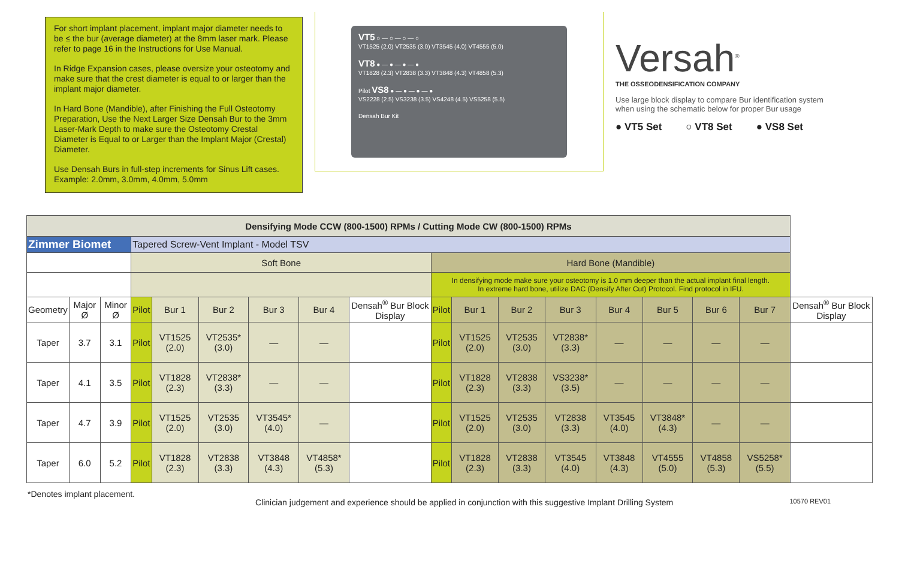For short implant placement, implant major diameter needs to be ≤ the bur (average diameter) at the 8mm laser mark. Please refer to page 16 in the Instructions for Use Manual.
In Ridge Expansion cases, please oversize your osteotomy and make sure that the crest diameter is equal to or larger than the implant major diameter.
In Hard Bone (Mandible), after Finishing the Full Osteotomy Preparation, Use the Next Larger Size Densah Bur to the 3mm Laser-Mark Depth to make sure the Osteotomy Crestal Diameter is Equal to or Larger than the Implant Major (Crestal) Diameter.
Use Densah Burs in full-step increments for Sinus Lift cases. Example: 2.0mm, 3.0mm, 4.0mm, 5.0mm
VT5 ○ — ○ — ○ — ○
VT1525 (2.0) VT2535 (3.0) VT3545 (4.0) VT4555 (5.0)
VT8 ● — ● — ● — ●
VT1828 (2.3) VT2838 (3.3) VT3848 (4.3) VT4858 (5.3)
Pilot VS8 ● — ● — ● — ●
VS2228 (2.5) VS3238 (3.5) VS4248 (4.5) VS5258 (5.5)
Densah Bur Kit
Versah<sup>®</sup>
THE OSSEODENSIFICATION COMPANY
Use large block display to compare Bur identification system when using the schematic below for proper Bur usage
● VT5 Set ○ VT8 Set ● VS8 Set
| Densifying Mode CCW (800-1500) RPMs / Cutting Mode CW (800-1500) RPMs | | | | | | | | | | | | | | | | | |
| Zimmer Biomet | | | Tapered Screw-Vent Implant - Model TSV | | | | | | | | | | | | | | |
| | | | Soft Bone | | | | | | Hard Bone (Mandible) | | | | | | | | |
| | | | | | | | | | In densifying mode make sure your osteotomy is 1.0 mm deeper than the actual implant final length. In extreme hard bone, utilize DAC (Densify After Cut) Protocol. Find protocol in IFU. | | | | | | | | |
| Geometry | Major Ø | Minor Ø | Pilot | Bur 1 | Bur 2 | Bur 3 | Bur 4 | Densah<sup>®</sup> Bur Block Display | Pilot | Bur 1 | Bur 2 | Bur 3 | Bur 4 | Bur 5 | Bur 6 | Bur 7 | Densah<sup>®</sup> Bur Block Display |
| Taper | 3.7 | 3.1 | Pilot | VT1525 (2.0) | VT2535* (3.0) | — | — | | Pilot | VT1525 (2.0) | VT2535 (3.0) | VT2838* (3.3) | — | — | — | — | |
| Taper | 4.1 | 3.5 | Pilot | VT1828 (2.3) | VT2838* (3.3) | — | — | | Pilot | VT1828 (2.3) | VT2838 (3.3) | VS3238* (3.5) | — | — | — | — | |
| Taper | 4.7 | 3.9 | Pilot | VT1525 (2.0) | VT2535 (3.0) | VT3545* (4.0) | — | | Pilot | VT1525 (2.0) | VT2535 (3.0) | VT2838 (3.3) | VT3545 (4.0) | VT3848* (4.3) | — | — | |
| Taper | 6.0 | 5.2 | Pilot | VT1828 (2.3) | VT2838 (3.3) | VT3848 (4.3) | VT4858* (5.3) | | Pilot | VT1828 (2.3) | VT2838 (3.3) | VT3545 (4.0) | VT3848 (4.3) | VT4555 (5.0) | VT4858 (5.3) | VS5258* (5.5) | |
*Denotes implant placement.
Clinician judgement and experience should be applied in conjunction with this suggestive Implant Drilling System 10570 REV01